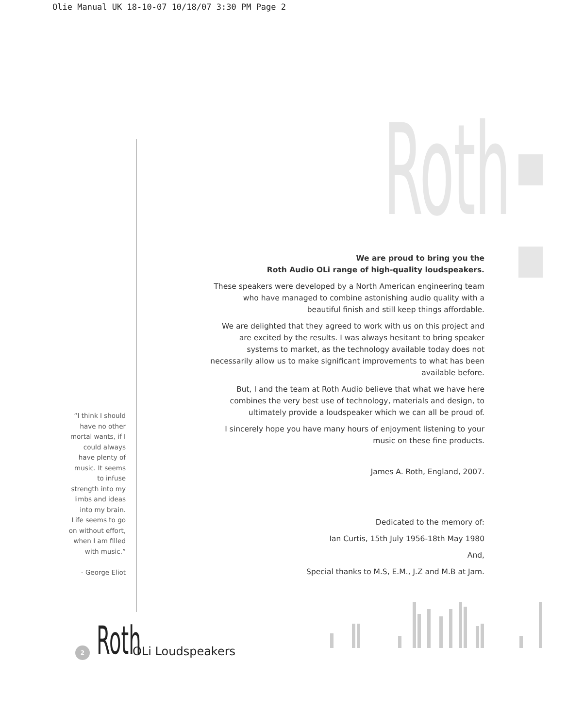Olie Manual UK 18-10-07 10/18/07 3:30 PM Page 2
Roth
“I think I should have no other mortal wants, if I could always have plenty of music. It seems to infuse strength into my limbs and ideas into my brain. Life seems to go on without effort, when I am filled with music.”
- George Eliot
We are proud to bring you the
Roth Audio OLi range of high-quality loudspeakers.
These speakers were developed by a North American engineering team who have managed to combine astonishing audio quality with a beautiful finish and still keep things affordable.
We are delighted that they agreed to work with us on this project and are excited by the results. I was always hesitant to bring speaker systems to market, as the technology available today does not necessarily allow us to make significant improvements to what has been available before.
But, I and the team at Roth Audio believe that what we have here combines the very best use of technology, materials and design, to ultimately provide a loudspeaker which we can all be proud of.
I sincerely hope you have many hours of enjoyment listening to your music on these fine products.
James A. Roth, England, 2007.
Dedicated to the memory of:
Ian Curtis, 15th July 1956-18th May 1980
And,
Special thanks to M.S, E.M., J.Z and M.B at Jam.
2
Roth
OLi Loudspeakers